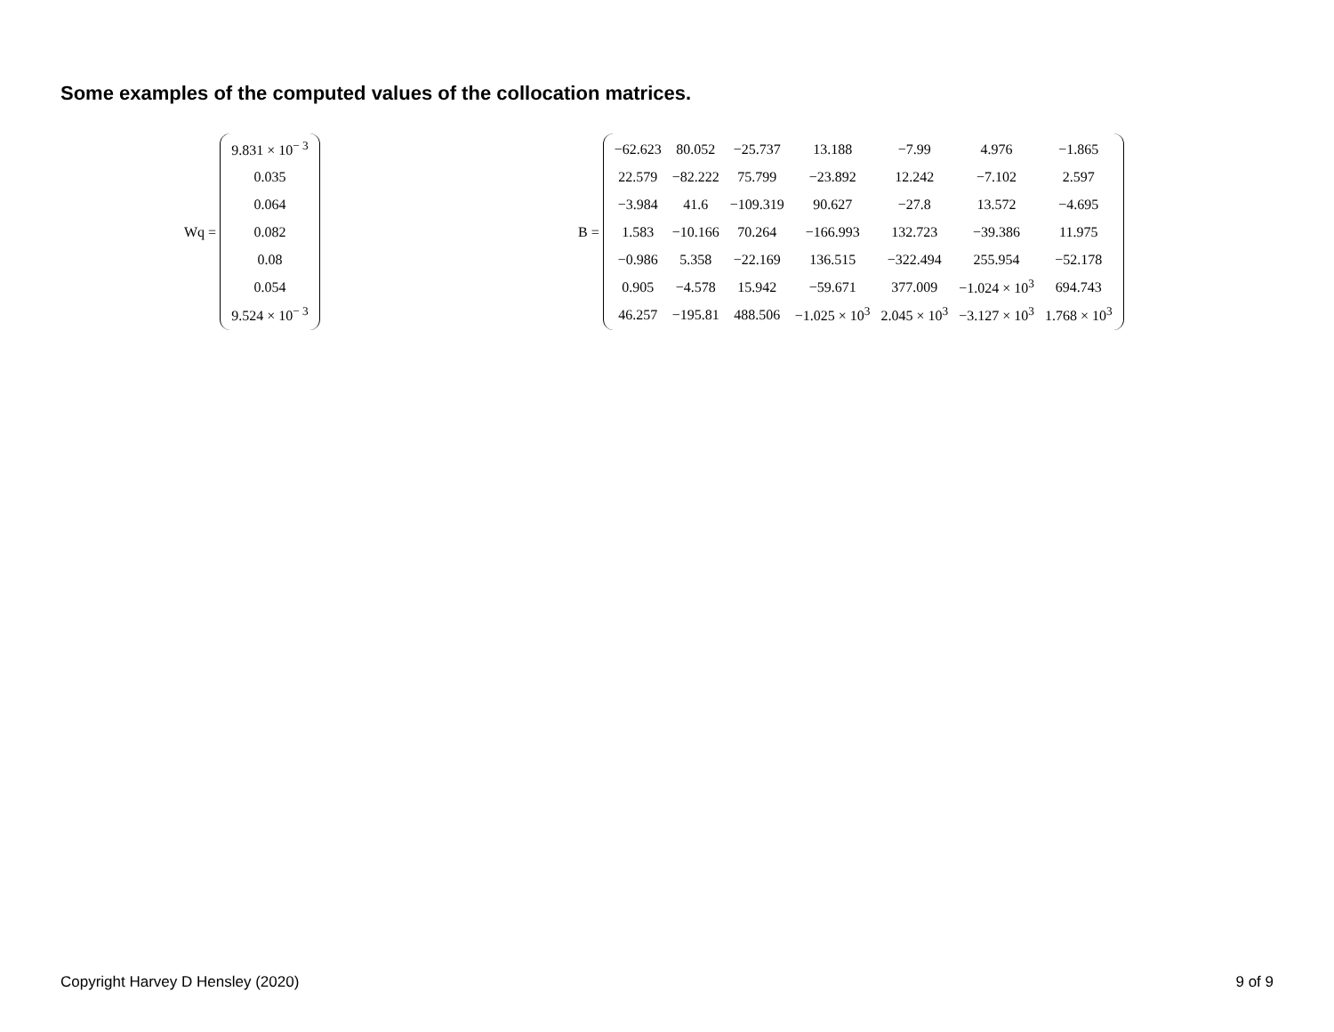Some examples of the computed values of the collocation matrices.
Wq =
| 9.831 × 10<sup>− 3</sup> |
| 0.035 |
| 0.064 |
| 0.082 |
| 0.08 |
| 0.054 |
| 9.524 × 10<sup>− 3</sup> |
B =
| −62.623 | 80.052 | −25.737 | 13.188 | −7.99 | 4.976 | −1.865 |
| 22.579 | −82.222 | 75.799 | −23.892 | 12.242 | −7.102 | 2.597 |
| −3.984 | 41.6 | −109.319 | 90.627 | −27.8 | 13.572 | −4.695 |
| 1.583 | −10.166 | 70.264 | −166.993 | 132.723 | −39.386 | 11.975 |
| −0.986 | 5.358 | −22.169 | 136.515 | −322.494 | 255.954 | −52.178 |
| 0.905 | −4.578 | 15.942 | −59.671 | 377.009 | −1.024 × 10<sup>3</sup> | 694.743 |
| 46.257 | −195.81 | 488.506 | −1.025 × 10<sup>3</sup> | 2.045 × 10<sup>3</sup> | −3.127 × 10<sup>3</sup> | 1.768 × 10<sup>3</sup> |
Copyright Harvey D Hensley (2020)
9 of 9